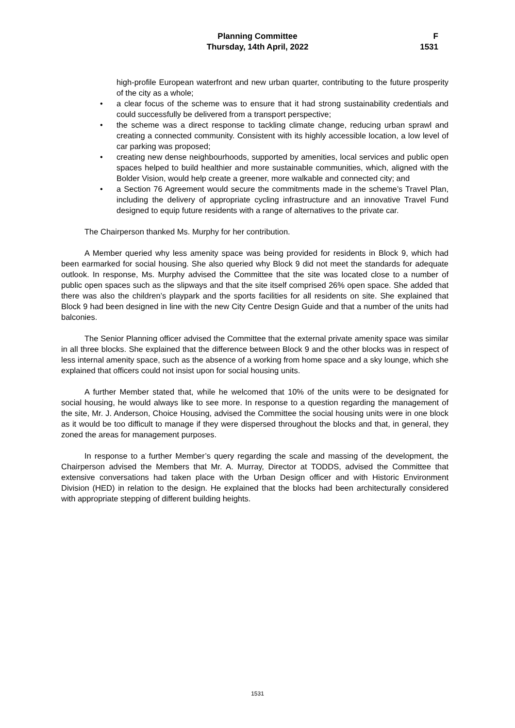Planning Committee
F
Thursday, 14th April, 2022
1531
high-profile European waterfront and new urban quarter, contributing to the future prosperity of the city as a whole;
• a clear focus of the scheme was to ensure that it had strong sustainability credentials and could successfully be delivered from a transport perspective;
• the scheme was a direct response to tackling climate change, reducing urban sprawl and creating a connected community. Consistent with its highly accessible location, a low level of car parking was proposed;
• creating new dense neighbourhoods, supported by amenities, local services and public open spaces helped to build healthier and more sustainable communities, which, aligned with the Bolder Vision, would help create a greener, more walkable and connected city; and
• a Section 76 Agreement would secure the commitments made in the scheme’s Travel Plan, including the delivery of appropriate cycling infrastructure and an innovative Travel Fund designed to equip future residents with a range of alternatives to the private car.
The Chairperson thanked Ms. Murphy for her contribution.
A Member queried why less amenity space was being provided for residents in Block 9, which had been earmarked for social housing. She also queried why Block 9 did not meet the standards for adequate outlook. In response, Ms. Murphy advised the Committee that the site was located close to a number of public open spaces such as the slipways and that the site itself comprised 26% open space. She added that there was also the children’s playpark and the sports facilities for all residents on site. She explained that Block 9 had been designed in line with the new City Centre Design Guide and that a number of the units had balconies.
The Senior Planning officer advised the Committee that the external private amenity space was similar in all three blocks. She explained that the difference between Block 9 and the other blocks was in respect of less internal amenity space, such as the absence of a working from home space and a sky lounge, which she explained that officers could not insist upon for social housing units.
A further Member stated that, while he welcomed that 10% of the units were to be designated for social housing, he would always like to see more. In response to a question regarding the management of the site, Mr. J. Anderson, Choice Housing, advised the Committee the social housing units were in one block as it would be too difficult to manage if they were dispersed throughout the blocks and that, in general, they zoned the areas for management purposes.
In response to a further Member’s query regarding the scale and massing of the development, the Chairperson advised the Members that Mr. A. Murray, Director at TODDS, advised the Committee that extensive conversations had taken place with the Urban Design officer and with Historic Environment Division (HED) in relation to the design. He explained that the blocks had been architecturally considered with appropriate stepping of different building heights.
1531